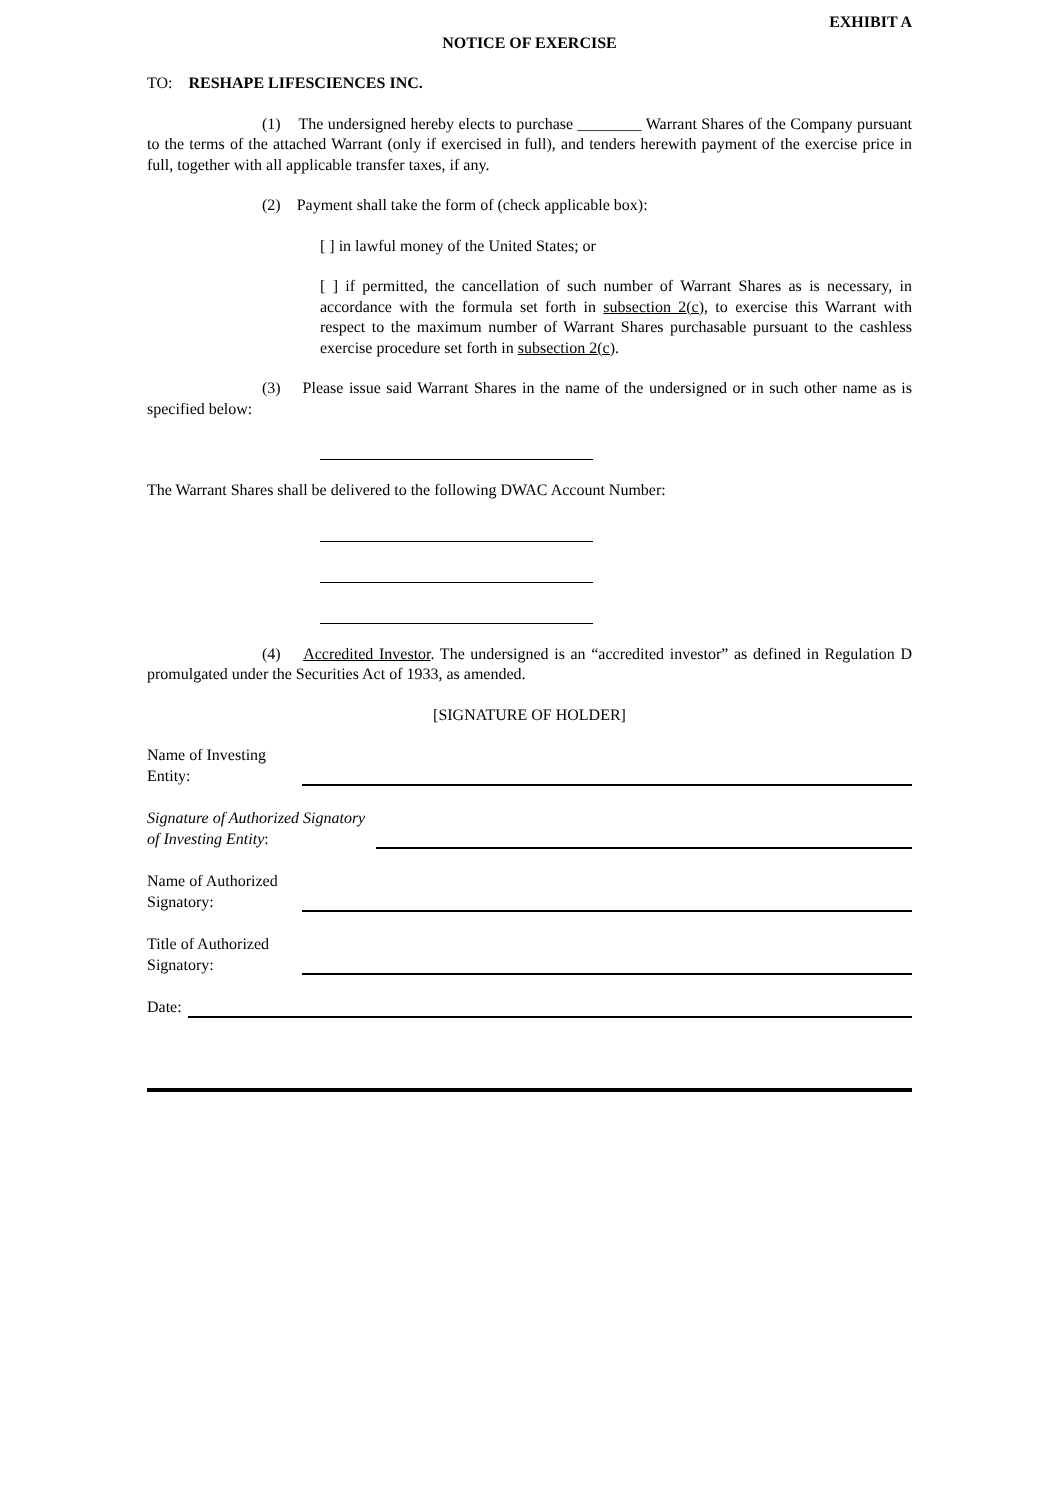EXHIBIT A
NOTICE OF EXERCISE
TO: RESHAPE LIFESCIENCES INC.
(1) The undersigned hereby elects to purchase ________ Warrant Shares of the Company pursuant to the terms of the attached Warrant (only if exercised in full), and tenders herewith payment of the exercise price in full, together with all applicable transfer taxes, if any.
(2) Payment shall take the form of (check applicable box):
[ ] in lawful money of the United States; or
[ ] if permitted, the cancellation of such number of Warrant Shares as is necessary, in accordance with the formula set forth in subsection 2(c), to exercise this Warrant with respect to the maximum number of Warrant Shares purchasable pursuant to the cashless exercise procedure set forth in subsection 2(c).
(3) Please issue said Warrant Shares in the name of the undersigned or in such other name as is specified below:
The Warrant Shares shall be delivered to the following DWAC Account Number:
(4) Accredited Investor. The undersigned is an “accredited investor” as defined in Regulation D promulgated under the Securities Act of 1933, as amended.
[SIGNATURE OF HOLDER]
Name of Investing Entity:
Signature of Authorized Signatory of Investing Entity:
Name of Authorized Signatory:
Title of Authorized Signatory:
Date: